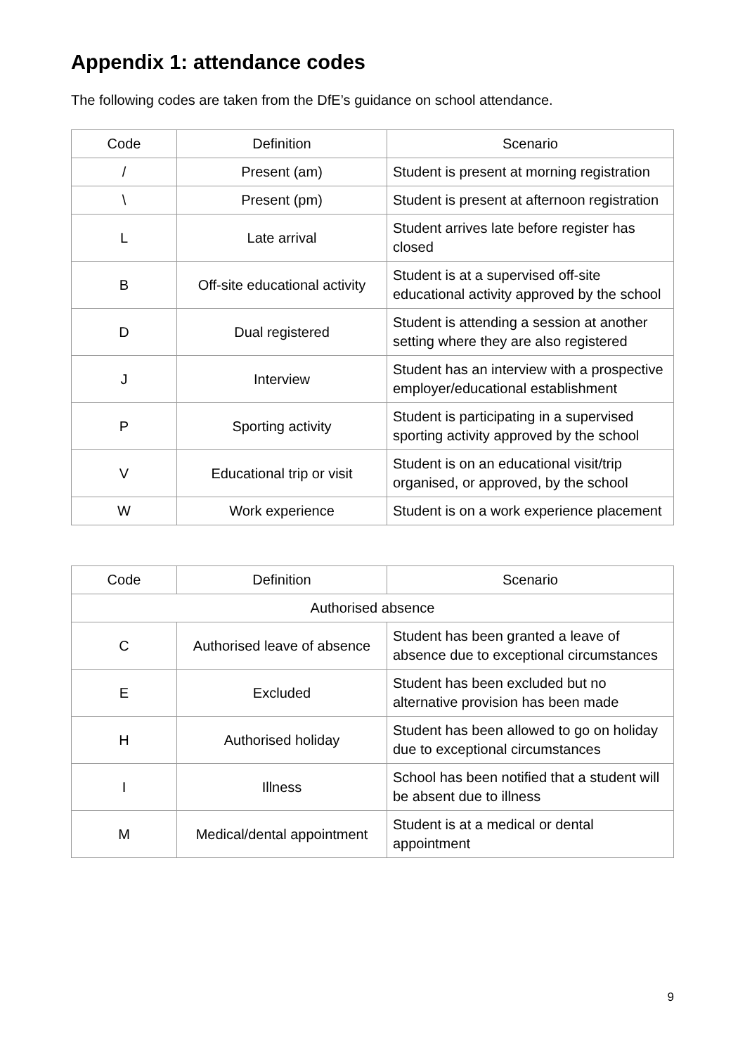Appendix 1: attendance codes
The following codes are taken from the DfE’s guidance on school attendance.
| Code | Definition | Scenario |
| --- | --- | --- |
| / | Present (am) | Student is present at morning registration |
| \ | Present (pm) | Student is present at afternoon registration |
| L | Late arrival | Student arrives late before register has closed |
| B | Off-site educational activity | Student is at a supervised off-site educational activity approved by the school |
| D | Dual registered | Student is attending a session at another setting where they are also registered |
| J | Interview | Student has an interview with a prospective employer/educational establishment |
| P | Sporting activity | Student is participating in a supervised sporting activity approved by the school |
| V | Educational trip or visit | Student is on an educational visit/trip organised, or approved, by the school |
| W | Work experience | Student is on a work experience placement |
| Code | Definition | Scenario |
| --- | --- | --- |
| Authorised absence | | |
| C | Authorised leave of absence | Student has been granted a leave of absence due to exceptional circumstances |
| E | Excluded | Student has been excluded but no alternative provision has been made |
| H | Authorised holiday | Student has been allowed to go on holiday due to exceptional circumstances |
| I | Illness | School has been notified that a student will be absent due to illness |
| M | Medical/dental appointment | Student is at a medical or dental appointment |
9